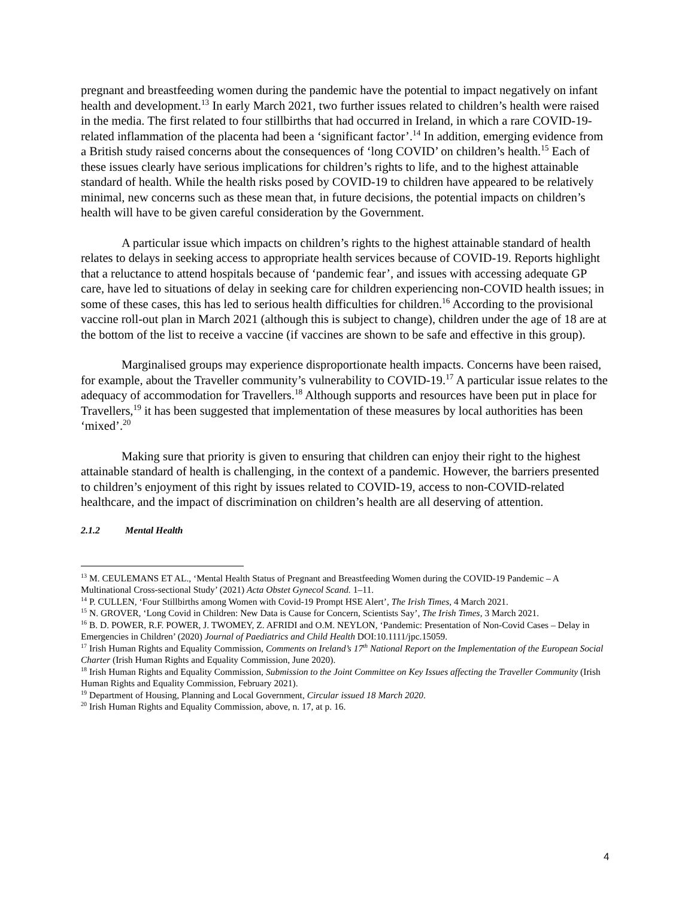pregnant and breastfeeding women during the pandemic have the potential to impact negatively on infant health and development.<sup>13</sup> In early March 2021, two further issues related to children’s health were raised in the media. The first related to four stillbirths that had occurred in Ireland, in which a rare COVID-19-related inflammation of the placenta had been a ‘significant factor’.<sup>14</sup> In addition, emerging evidence from a British study raised concerns about the consequences of ‘long COVID’ on children’s health.<sup>15</sup> Each of these issues clearly have serious implications for children’s rights to life, and to the highest attainable standard of health. While the health risks posed by COVID-19 to children have appeared to be relatively minimal, new concerns such as these mean that, in future decisions, the potential impacts on children’s health will have to be given careful consideration by the Government.
A particular issue which impacts on children’s rights to the highest attainable standard of health relates to delays in seeking access to appropriate health services because of COVID-19. Reports highlight that a reluctance to attend hospitals because of ‘pandemic fear’, and issues with accessing adequate GP care, have led to situations of delay in seeking care for children experiencing non-COVID health issues; in some of these cases, this has led to serious health difficulties for children.<sup>16</sup> According to the provisional vaccine roll-out plan in March 2021 (although this is subject to change), children under the age of 18 are at the bottom of the list to receive a vaccine (if vaccines are shown to be safe and effective in this group).
Marginalised groups may experience disproportionate health impacts. Concerns have been raised, for example, about the Traveller community’s vulnerability to COVID-19.<sup>17</sup> A particular issue relates to the adequacy of accommodation for Travellers.<sup>18</sup> Although supports and resources have been put in place for Travellers,<sup>19</sup> it has been suggested that implementation of these measures by local authorities has been ‘mixed’.<sup>20</sup>
Making sure that priority is given to ensuring that children can enjoy their right to the highest attainable standard of health is challenging, in the context of a pandemic. However, the barriers presented to children’s enjoyment of this right by issues related to COVID-19, access to non-COVID-related healthcare, and the impact of discrimination on children’s health are all deserving of attention.
2.1.2 Mental Health
<sup>13</sup> M. CEULEMANS ET AL., ‘Mental Health Status of Pregnant and Breastfeeding Women during the COVID-19 Pandemic – A Multinational Cross-sectional Study’ (2021) Acta Obstet Gynecol Scand. 1–11.
<sup>14</sup> P. CULLEN, ‘Four Stillbirths among Women with Covid-19 Prompt HSE Alert’, The Irish Times, 4 March 2021.
<sup>15</sup> N. GROVER, ‘Long Covid in Children: New Data is Cause for Concern, Scientists Say’, The Irish Times, 3 March 2021.
<sup>16</sup> B. D. POWER, R.F. POWER, J. TWOMEY, Z. AFRIDI and O.M. NEYLON, ‘Pandemic: Presentation of Non-Covid Cases – Delay in Emergencies in Children’ (2020) Journal of Paediatrics and Child Health DOI:10.1111/jpc.15059.
<sup>17</sup> Irish Human Rights and Equality Commission, Comments on Ireland’s 17<sup>th</sup> National Report on the Implementation of the European Social Charter (Irish Human Rights and Equality Commission, June 2020).
<sup>18</sup> Irish Human Rights and Equality Commission, Submission to the Joint Committee on Key Issues affecting the Traveller Community (Irish Human Rights and Equality Commission, February 2021).
<sup>19</sup> Department of Housing, Planning and Local Government, Circular issued 18 March 2020.
<sup>20</sup> Irish Human Rights and Equality Commission, above, n. 17, at p. 16.
4